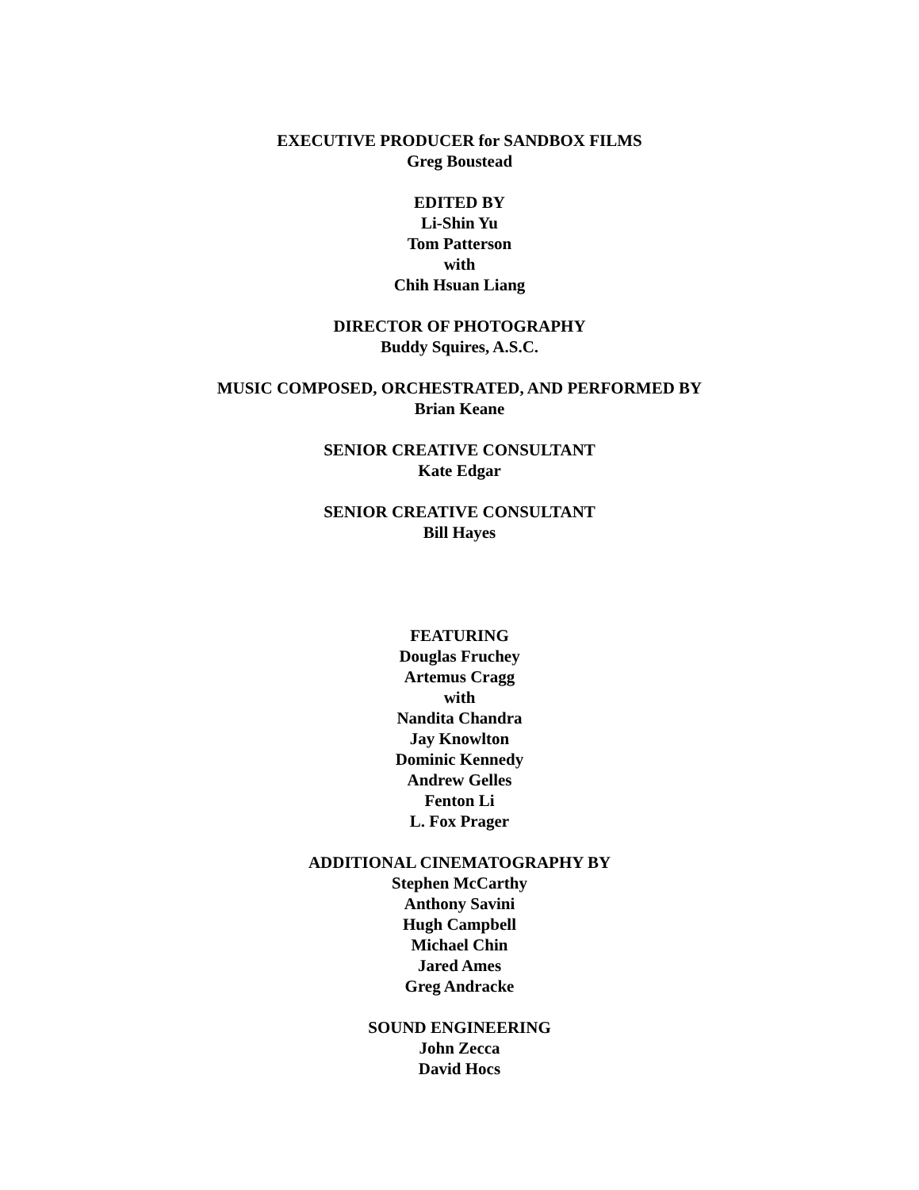EXECUTIVE PRODUCER for SANDBOX FILMS
Greg Boustead
EDITED BY
Li-Shin Yu
Tom Patterson
with
Chih Hsuan Liang
DIRECTOR OF PHOTOGRAPHY
Buddy Squires, A.S.C.
MUSIC COMPOSED, ORCHESTRATED, AND PERFORMED BY
Brian Keane
SENIOR CREATIVE CONSULTANT
Kate Edgar
SENIOR CREATIVE CONSULTANT
Bill Hayes
FEATURING
Douglas Fruchey
Artemus Cragg
with
Nandita Chandra
Jay Knowlton
Dominic Kennedy
Andrew Gelles
Fenton Li
L. Fox Prager
ADDITIONAL CINEMATOGRAPHY BY
Stephen McCarthy
Anthony Savini
Hugh Campbell
Michael Chin
Jared Ames
Greg Andracke
SOUND ENGINEERING
John Zecca
David Hocs